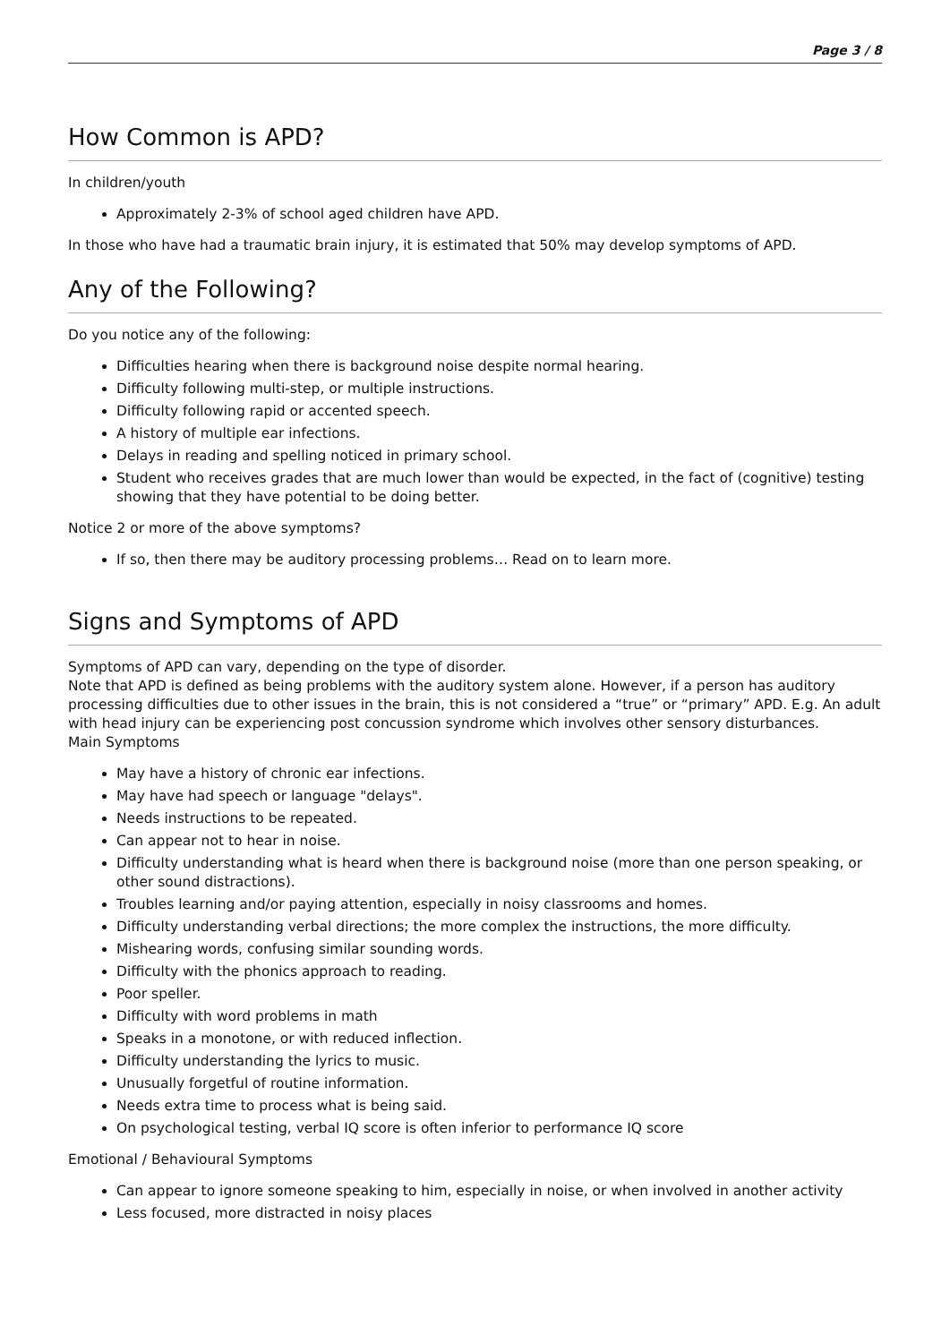Page 3 / 8
How Common is APD?
In children/youth
Approximately 2-3% of school aged children have APD.
In those who have had a traumatic brain injury, it is estimated that 50% may develop symptoms of APD.
Any of the Following?
Do you notice any of the following:
Difficulties hearing when there is background noise despite normal hearing.
Difficulty following multi-step, or multiple instructions.
Difficulty following rapid or accented speech.
A history of multiple ear infections.
Delays in reading and spelling noticed in primary school.
Student who receives grades that are much lower than would be expected, in the fact of (cognitive) testing showing that they have potential to be doing better.
Notice 2 or more of the above symptoms?
If so, then there may be auditory processing problems… Read on to learn more.
Signs and Symptoms of APD
Symptoms of APD can vary, depending on the type of disorder.
Note that APD is defined as being problems with the auditory system alone. However, if a person has auditory processing difficulties due to other issues in the brain, this is not considered a “true” or “primary” APD. E.g. An adult with head injury can be experiencing post concussion syndrome which involves other sensory disturbances.
Main Symptoms
May have a history of chronic ear infections.
May have had speech or language "delays".
Needs instructions to be repeated.
Can appear not to hear in noise.
Difficulty understanding what is heard when there is background noise (more than one person speaking, or other sound distractions).
Troubles learning and/or paying attention, especially in noisy classrooms and homes.
Difficulty understanding verbal directions; the more complex the instructions, the more difficulty.
Mishearing words, confusing similar sounding words.
Difficulty with the phonics approach to reading.
Poor speller.
Difficulty with word problems in math
Speaks in a monotone, or with reduced inflection.
Difficulty understanding the lyrics to music.
Unusually forgetful of routine information.
Needs extra time to process what is being said.
On psychological testing, verbal IQ score is often inferior to performance IQ score
Emotional / Behavioural Symptoms
Can appear to ignore someone speaking to him, especially in noise, or when involved in another activity
Less focused, more distracted in noisy places